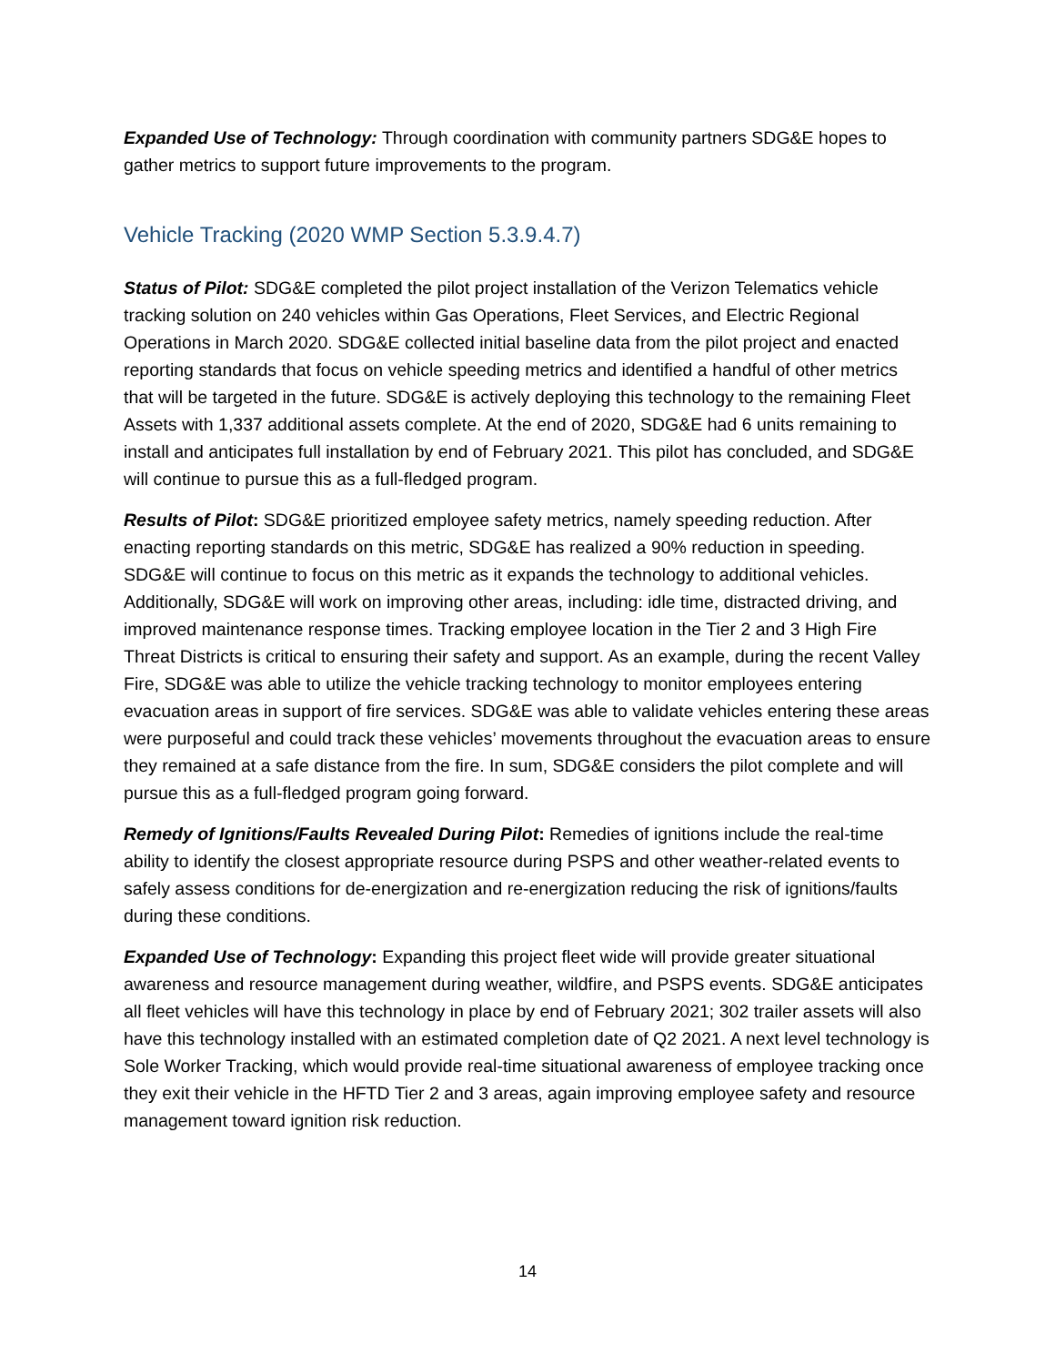Expanded Use of Technology: Through coordination with community partners SDG&E hopes to gather metrics to support future improvements to the program.
Vehicle Tracking (2020 WMP Section 5.3.9.4.7)
Status of Pilot: SDG&E completed the pilot project installation of the Verizon Telematics vehicle tracking solution on 240 vehicles within Gas Operations, Fleet Services, and Electric Regional Operations in March 2020. SDG&E collected initial baseline data from the pilot project and enacted reporting standards that focus on vehicle speeding metrics and identified a handful of other metrics that will be targeted in the future. SDG&E is actively deploying this technology to the remaining Fleet Assets with 1,337 additional assets complete. At the end of 2020, SDG&E had 6 units remaining to install and anticipates full installation by end of February 2021. This pilot has concluded, and SDG&E will continue to pursue this as a full-fledged program.
Results of Pilot: SDG&E prioritized employee safety metrics, namely speeding reduction. After enacting reporting standards on this metric, SDG&E has realized a 90% reduction in speeding. SDG&E will continue to focus on this metric as it expands the technology to additional vehicles. Additionally, SDG&E will work on improving other areas, including: idle time, distracted driving, and improved maintenance response times. Tracking employee location in the Tier 2 and 3 High Fire Threat Districts is critical to ensuring their safety and support. As an example, during the recent Valley Fire, SDG&E was able to utilize the vehicle tracking technology to monitor employees entering evacuation areas in support of fire services. SDG&E was able to validate vehicles entering these areas were purposeful and could track these vehicles’ movements throughout the evacuation areas to ensure they remained at a safe distance from the fire. In sum, SDG&E considers the pilot complete and will pursue this as a full-fledged program going forward.
Remedy of Ignitions/Faults Revealed During Pilot: Remedies of ignitions include the real-time ability to identify the closest appropriate resource during PSPS and other weather-related events to safely assess conditions for de-energization and re-energization reducing the risk of ignitions/faults during these conditions.
Expanded Use of Technology: Expanding this project fleet wide will provide greater situational awareness and resource management during weather, wildfire, and PSPS events. SDG&E anticipates all fleet vehicles will have this technology in place by end of February 2021; 302 trailer assets will also have this technology installed with an estimated completion date of Q2 2021. A next level technology is Sole Worker Tracking, which would provide real-time situational awareness of employee tracking once they exit their vehicle in the HFTD Tier 2 and 3 areas, again improving employee safety and resource management toward ignition risk reduction.
14